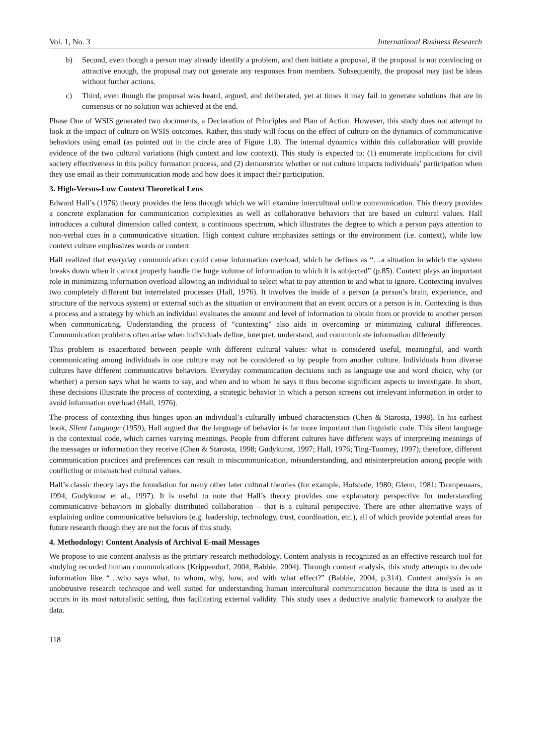Vol. 1, No. 3 International Business Research
b) Second, even though a person may already identify a problem, and then initiate a proposal, if the proposal is not convincing or attractive enough, the proposal may not generate any responses from members. Subsequently, the proposal may just be ideas without further actions.
c) Third, even though the proposal was heard, argued, and deliberated, yet at times it may fail to generate solutions that are in consensus or no solution was achieved at the end.
Phase One of WSIS generated two documents, a Declaration of Principles and Plan of Action. However, this study does not attempt to look at the impact of culture on WSIS outcomes. Rather, this study will focus on the effect of culture on the dynamics of communicative behaviors using email (as pointed out in the circle area of Figure 1.0). The internal dynamics within this collaboration will provide evidence of the two cultural variations (high context and low context). This study is expected to: (1) enumerate implications for civil society effectiveness in this policy formation process, and (2) demonstrate whether or not culture impacts individuals’ participation when they use email as their communication mode and how does it impact their participation.
3. High-Versus-Low Context Theoretical Lens
Edward Hall’s (1976) theory provides the lens through which we will examine intercultural online communication. This theory provides a concrete explanation for communication complexities as well as collaborative behaviors that are based on cultural values. Hall introduces a cultural dimension called context, a continuous spectrum, which illustrates the degree to which a person pays attention to non-verbal cues in a communicative situation. High context culture emphasizes settings or the environment (i.e. context), while low context culture emphasizes words or content.
Hall realized that everyday communication could cause information overload, which he defines as “…a situation in which the system breaks down when it cannot properly handle the huge volume of information to which it is subjected” (p.85). Context plays an important role in minimizing information overload allowing an individual to select what to pay attention to and what to ignore. Contexting involves two completely different but interrelated processes (Hall, 1976). It involves the inside of a person (a person’s brain, experience, and structure of the nervous system) or external such as the situation or environment that an event occurs or a person is in. Contexting is thus a process and a strategy by which an individual evaluates the amount and level of information to obtain from or provide to another person when communicating. Understanding the process of “contexting” also aids in overcoming or minimizing cultural differences. Communication problems often arise when individuals define, interpret, understand, and communicate information differently.
This problem is exacerbated between people with different cultural values: what is considered useful, meaningful, and worth communicating among individuals in one culture may not be considered so by people from another culture. Individuals from diverse cultures have different communicative behaviors. Everyday communication decisions such as language use and word choice, why (or whether) a person says what he wants to say, and when and to whom he says it thus become significant aspects to investigate. In short, these decisions illustrate the process of contexting, a strategic behavior in which a person screens out irrelevant information in order to avoid information overload (Hall, 1976).
The process of contexting thus hinges upon an individual’s culturally imbued characteristics (Chen & Starosta, 1998). In his earliest book, Silent Language (1959), Hall argued that the language of behavior is far more important than linguistic code. This silent language is the contextual code, which carries varying meanings. People from different cultures have different ways of interpreting meanings of the messages or information they receive (Chen & Starosta, 1998; Gudykunst, 1997; Hall, 1976; Ting-Toomey, 1997); therefore, different communication practices and preferences can result in miscommunication, misunderstanding, and misinterpretation among people with conflicting or mismatched cultural values.
Hall’s classic theory lays the foundation for many other later cultural theories (for example, Hofstede, 1980; Glenn, 1981; Trompenaars, 1994; Gudykunst et al., 1997). It is useful to note that Hall’s theory provides one explanatory perspective for understanding communicative behaviors in globally distributed collaboration – that is a cultural perspective. There are other alternative ways of explaining online communicative behaviors (e.g. leadership, technology, trust, coordination, etc.), all of which provide potential areas for future research though they are not the focus of this study.
4. Methodology: Content Analysis of Archival E-mail Messages
We propose to use content analysis as the primary research methodology. Content analysis is recognized as an effective research tool for studying recorded human communications (Krippendorf, 2004, Babbie, 2004). Through content analysis, this study attempts to decode information like “…who says what, to whom, why, how, and with what effect?” (Babbie, 2004, p.314). Content analysis is an unobtrusive research technique and well suited for understanding human intercultural communication because the data is used as it occurs in its most naturalistic setting, thus facilitating external validity. This study uses a deductive analytic framework to analyze the data.
118